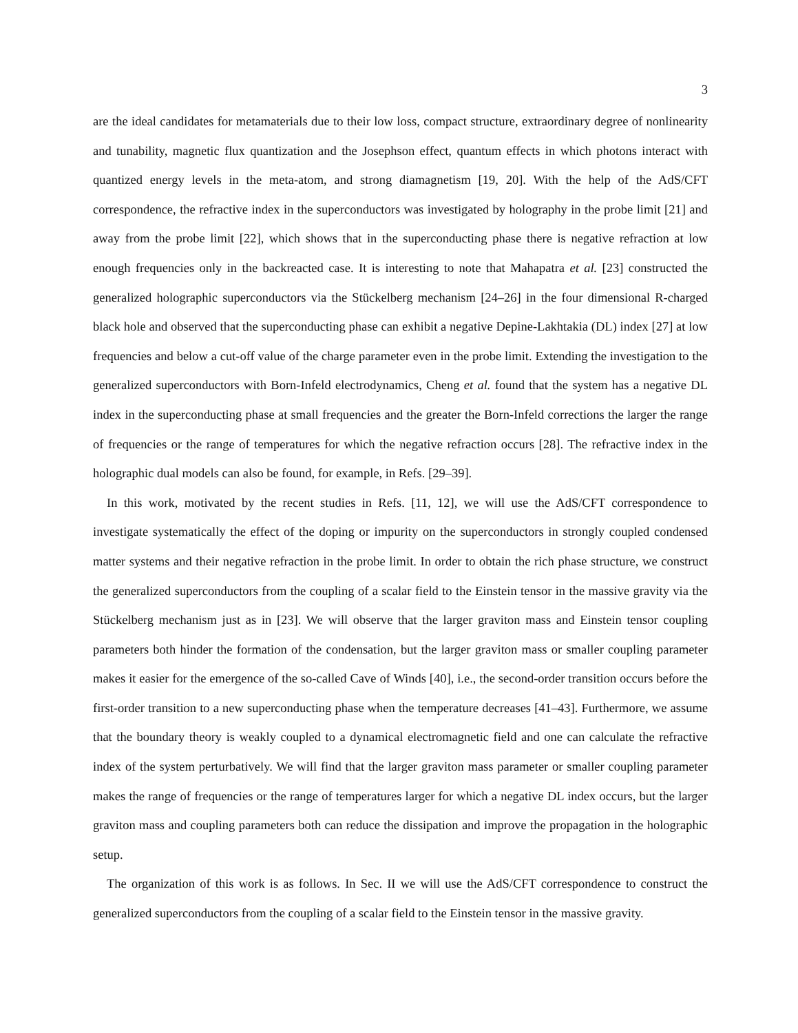3
are the ideal candidates for metamaterials due to their low loss, compact structure, extraordinary degree of nonlinearity and tunability, magnetic flux quantization and the Josephson effect, quantum effects in which photons interact with quantized energy levels in the meta-atom, and strong diamagnetism [19, 20]. With the help of the AdS/CFT correspondence, the refractive index in the superconductors was investigated by holography in the probe limit [21] and away from the probe limit [22], which shows that in the superconducting phase there is negative refraction at low enough frequencies only in the backreacted case. It is interesting to note that Mahapatra et al. [23] constructed the generalized holographic superconductors via the Stückelberg mechanism [24–26] in the four dimensional R-charged black hole and observed that the superconducting phase can exhibit a negative Depine-Lakhtakia (DL) index [27] at low frequencies and below a cut-off value of the charge parameter even in the probe limit. Extending the investigation to the generalized superconductors with Born-Infeld electrodynamics, Cheng et al. found that the system has a negative DL index in the superconducting phase at small frequencies and the greater the Born-Infeld corrections the larger the range of frequencies or the range of temperatures for which the negative refraction occurs [28]. The refractive index in the holographic dual models can also be found, for example, in Refs. [29–39].
In this work, motivated by the recent studies in Refs. [11, 12], we will use the AdS/CFT correspondence to investigate systematically the effect of the doping or impurity on the superconductors in strongly coupled condensed matter systems and their negative refraction in the probe limit. In order to obtain the rich phase structure, we construct the generalized superconductors from the coupling of a scalar field to the Einstein tensor in the massive gravity via the Stückelberg mechanism just as in [23]. We will observe that the larger graviton mass and Einstein tensor coupling parameters both hinder the formation of the condensation, but the larger graviton mass or smaller coupling parameter makes it easier for the emergence of the so-called Cave of Winds [40], i.e., the second-order transition occurs before the first-order transition to a new superconducting phase when the temperature decreases [41–43]. Furthermore, we assume that the boundary theory is weakly coupled to a dynamical electromagnetic field and one can calculate the refractive index of the system perturbatively. We will find that the larger graviton mass parameter or smaller coupling parameter makes the range of frequencies or the range of temperatures larger for which a negative DL index occurs, but the larger graviton mass and coupling parameters both can reduce the dissipation and improve the propagation in the holographic setup.
The organization of this work is as follows. In Sec. II we will use the AdS/CFT correspondence to construct the generalized superconductors from the coupling of a scalar field to the Einstein tensor in the massive gravity.